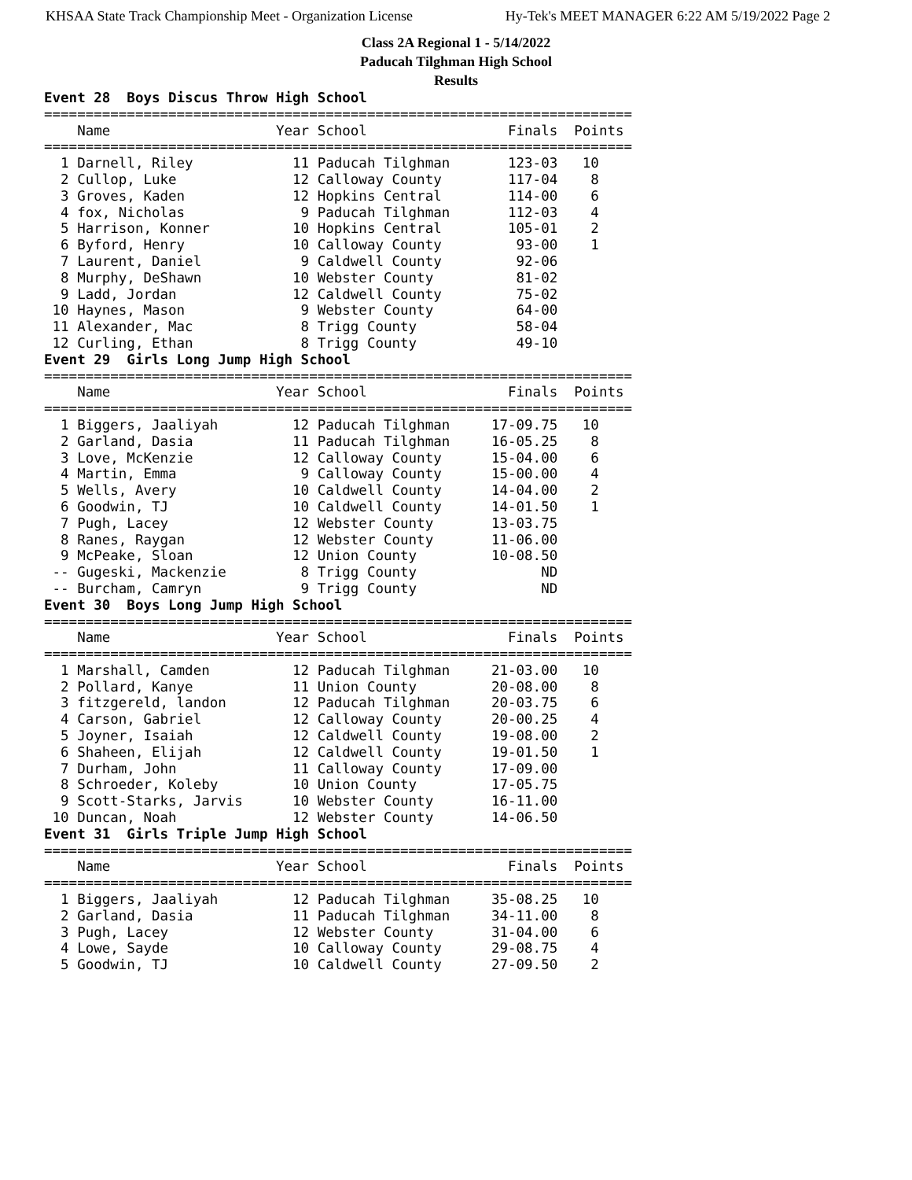KHSAA State Track Championship Meet - Organization License Hy-Tek's MEET MANAGER 6:22 AM 5/19/2022 Page 2
Class 2A Regional 1 - 5/14/2022
Paducah Tilghman High School
Results
Event 28  Boys Discus Throw High School
=======================================================================
    Name                    Year School                 Finals  Points
=======================================================================
  1 Darnell, Riley            11 Paducah Tilghman       123-03   10   
  2 Cullop, Luke              12 Calloway County        117-04    8   
  3 Groves, Kaden             12 Hopkins Central        114-00    6   
  4 fox, Nicholas              9 Paducah Tilghman       112-03    4   
  5 Harrison, Konner          10 Hopkins Central        105-01    2   
  6 Byford, Henry             10 Calloway County         93-00    1   
  7 Laurent, Daniel            9 Caldwell County         92-06        
  8 Murphy, DeShawn           10 Webster County          81-02        
  9 Ladd, Jordan              12 Caldwell County         75-02        
 10 Haynes, Mason              9 Webster County          64-00        
 11 Alexander, Mac             8 Trigg County            58-04        
 12 Curling, Ethan             8 Trigg County            49-10        
Event 29  Girls Long Jump High School
=======================================================================
    Name                    Year School                 Finals  Points
=======================================================================
  1 Biggers, Jaaliyah         12 Paducah Tilghman     17-09.75   10   
  2 Garland, Dasia            11 Paducah Tilghman     16-05.25    8   
  3 Love, McKenzie            12 Calloway County      15-04.00    6   
  4 Martin, Emma               9 Calloway County      15-00.00    4   
  5 Wells, Avery              10 Caldwell County      14-04.00    2   
  6 Goodwin, TJ               10 Caldwell County      14-01.50    1   
  7 Pugh, Lacey               12 Webster County       13-03.75        
  8 Ranes, Raygan             12 Webster County       11-06.00        
  9 McPeake, Sloan            12 Union County         10-08.50        
 -- Gugeski, Mackenzie         8 Trigg County               ND        
 -- Burcham, Camryn            9 Trigg County               ND        
Event 30  Boys Long Jump High School
=======================================================================
    Name                    Year School                 Finals  Points
=======================================================================
  1 Marshall, Camden          12 Paducah Tilghman     21-03.00   10   
  2 Pollard, Kanye            11 Union County         20-08.00    8   
  3 fitzgereld, landon        12 Paducah Tilghman     20-03.75    6   
  4 Carson, Gabriel           12 Calloway County      20-00.25    4   
  5 Joyner, Isaiah            12 Caldwell County      19-08.00    2   
  6 Shaheen, Elijah           12 Caldwell County      19-01.50    1   
  7 Durham, John              11 Calloway County      17-09.00        
  8 Schroeder, Koleby         10 Union County         17-05.75        
  9 Scott-Starks, Jarvis      10 Webster County       16-11.00        
 10 Duncan, Noah              12 Webster County       14-06.50        
Event 31  Girls Triple Jump High School
=======================================================================
    Name                    Year School                 Finals  Points
=======================================================================
  1 Biggers, Jaaliyah         12 Paducah Tilghman     35-08.25   10   
  2 Garland, Dasia            11 Paducah Tilghman     34-11.00    8   
  3 Pugh, Lacey               12 Webster County       31-04.00    6   
  4 Lowe, Sayde               10 Calloway County      29-08.75    4   
  5 Goodwin, TJ               10 Caldwell County      27-09.50    2